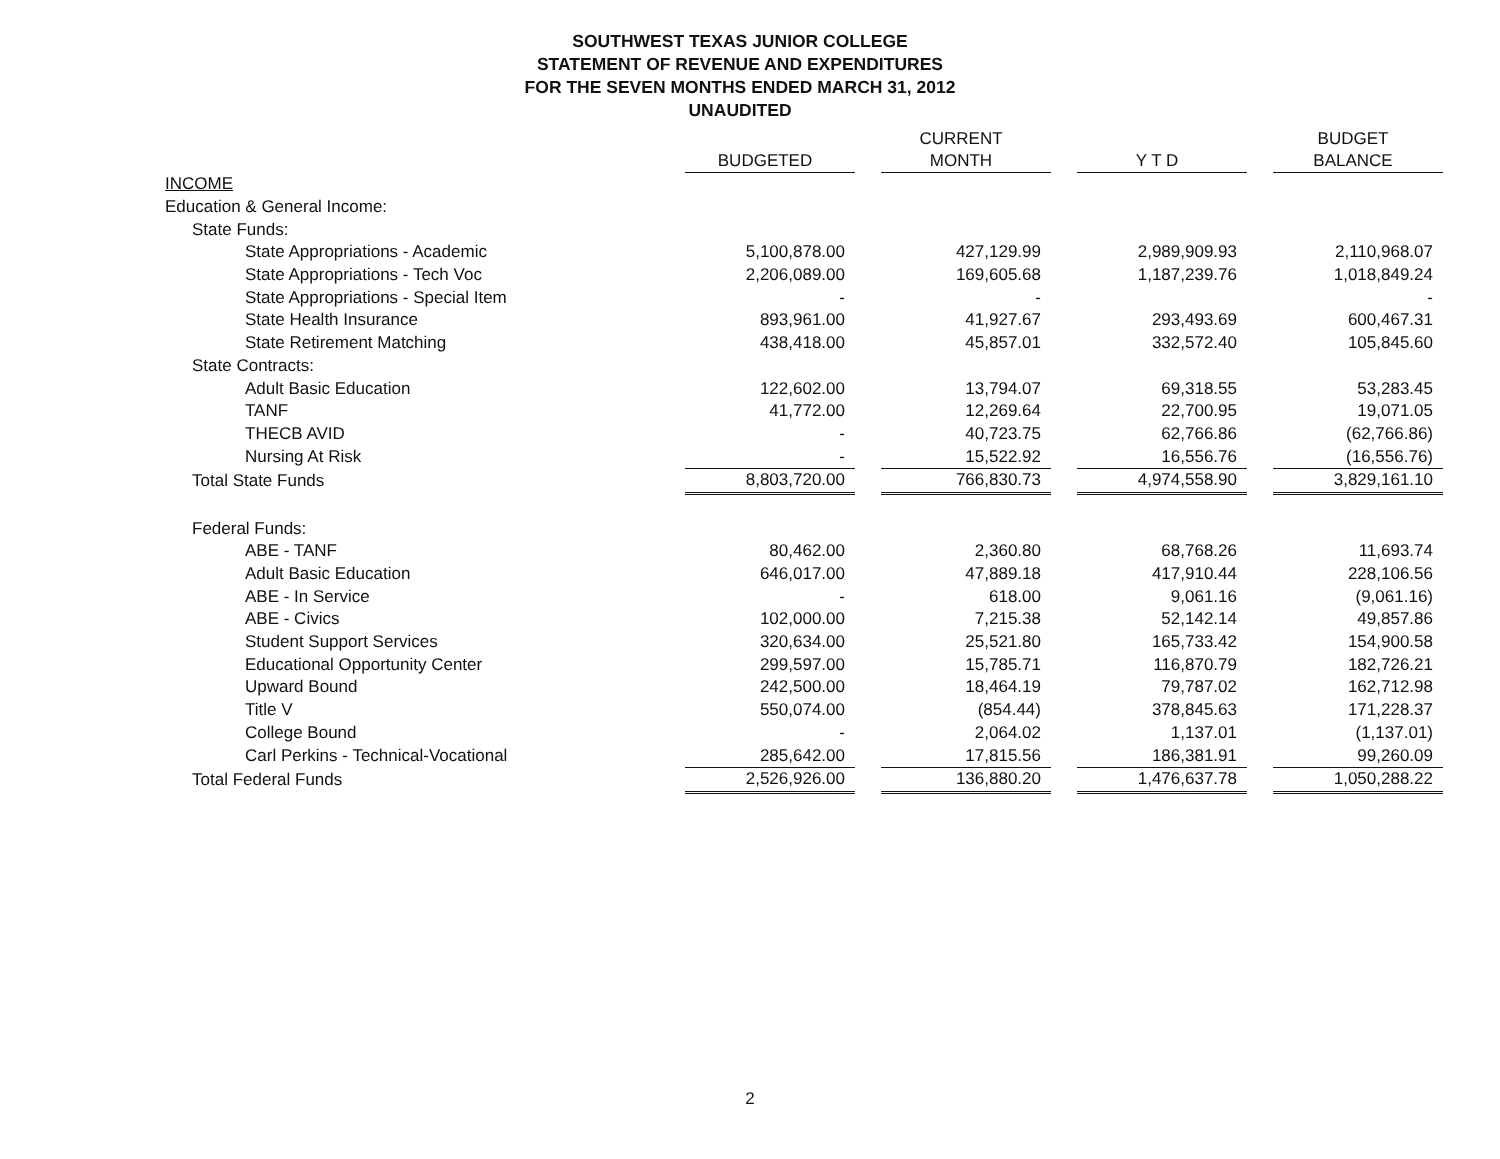SOUTHWEST TEXAS JUNIOR COLLEGE
STATEMENT OF REVENUE AND EXPENDITURES
FOR THE SEVEN MONTHS ENDED MARCH 31, 2012
UNAUDITED
| | BUDGETED | | CURRENT MONTH | | Y T D | | BUDGET BALANCE |
| INCOME | | | | | | | |
| Education & General Income: | | | | | | | |
| State Funds: | | | | | | | |
| State Appropriations - Academic | 5,100,878.00 | | 427,129.99 | | 2,989,909.93 | | 2,110,968.07 |
| State Appropriations - Tech Voc | 2,206,089.00 | | 169,605.68 | | 1,187,239.76 | | 1,018,849.24 |
| State Appropriations - Special Item | - | | - | | | | - |
| State Health Insurance | 893,961.00 | | 41,927.67 | | 293,493.69 | | 600,467.31 |
| State Retirement Matching | 438,418.00 | | 45,857.01 | | 332,572.40 | | 105,845.60 |
| State Contracts: | | | | | | | |
| Adult Basic Education | 122,602.00 | | 13,794.07 | | 69,318.55 | | 53,283.45 |
| TANF | 41,772.00 | | 12,269.64 | | 22,700.95 | | 19,071.05 |
| THECB AVID | - | | 40,723.75 | | 62,766.86 | | (62,766.86) |
| Nursing At Risk | - | | 15,522.92 | | 16,556.76 | | (16,556.76) |
| Total State Funds | 8,803,720.00 | | 766,830.73 | | 4,974,558.90 | | 3,829,161.10 |
| Federal Funds: | | | | | | | |
| ABE - TANF | 80,462.00 | | 2,360.80 | | 68,768.26 | | 11,693.74 |
| Adult Basic Education | 646,017.00 | | 47,889.18 | | 417,910.44 | | 228,106.56 |
| ABE - In Service | - | | 618.00 | | 9,061.16 | | (9,061.16) |
| ABE - Civics | 102,000.00 | | 7,215.38 | | 52,142.14 | | 49,857.86 |
| Student Support Services | 320,634.00 | | 25,521.80 | | 165,733.42 | | 154,900.58 |
| Educational Opportunity Center | 299,597.00 | | 15,785.71 | | 116,870.79 | | 182,726.21 |
| Upward Bound | 242,500.00 | | 18,464.19 | | 79,787.02 | | 162,712.98 |
| Title V | 550,074.00 | | (854.44) | | 378,845.63 | | 171,228.37 |
| College Bound | - | | 2,064.02 | | 1,137.01 | | (1,137.01) |
| Carl Perkins - Technical-Vocational | 285,642.00 | | 17,815.56 | | 186,381.91 | | 99,260.09 |
| Total Federal Funds | 2,526,926.00 | | 136,880.20 | | 1,476,637.78 | | 1,050,288.22 |
2